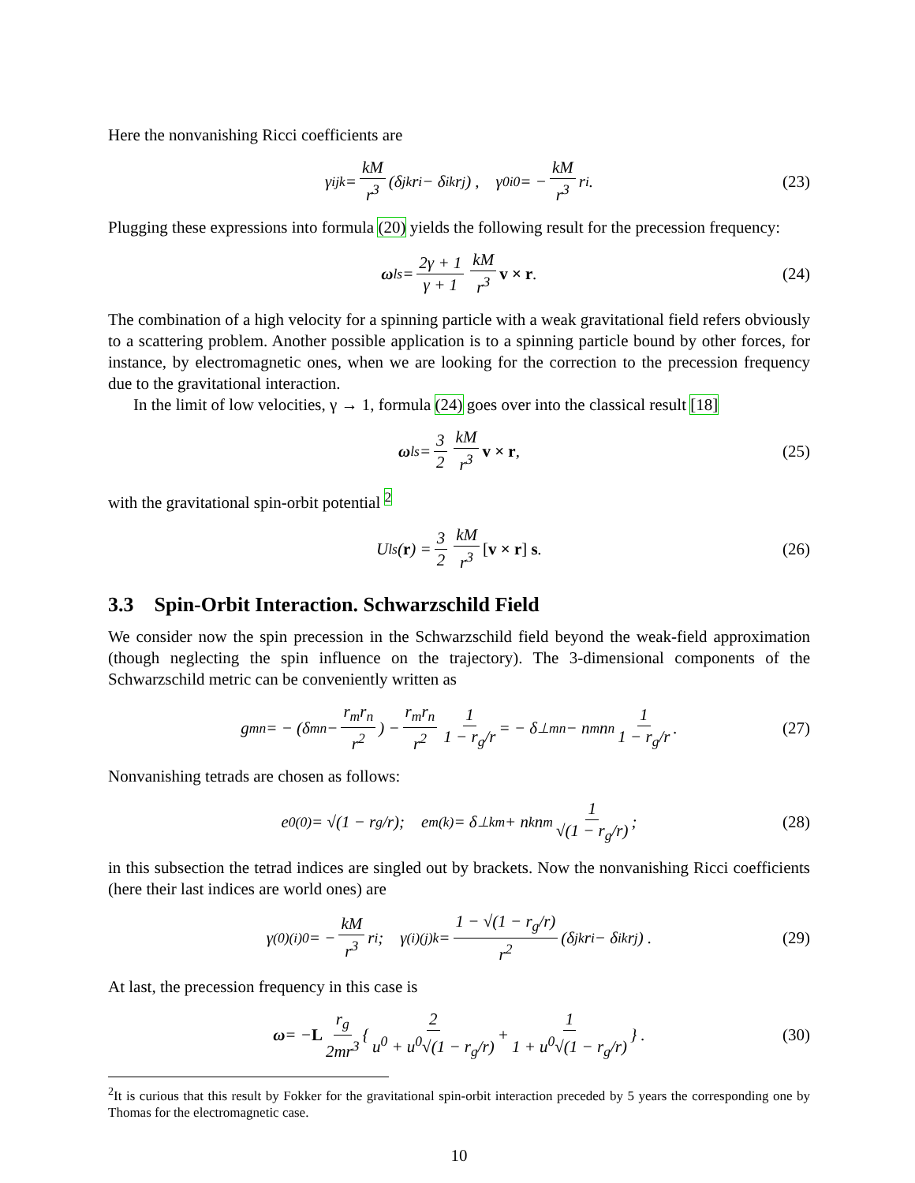Here the nonvanishing Ricci coefficients are
γ<sub>ijk</sub> = kM r<sup>3</sup> (δ<sub>jk</sub>r<sub>i</sub> − δ<sub>ik</sub>r<sub>j</sub>) , γ<sub>0i0</sub> = − kM r<sup>3</sup> r<sub>i</sub> . (23)
Plugging these expressions into formula (20) yields the following result for the precession frequency:
ω<sub>ls</sub> = 2γ + 1 γ + 1 kM r<sup>3</sup> v × r . (24)
The combination of a high velocity for a spinning particle with a weak gravitational field refers obviously to a scattering problem. Another possible application is to a spinning particle bound by other forces, for instance, by electromagnetic ones, when we are looking for the correction to the precession frequency due to the gravitational interaction.
In the limit of low velocities, γ → 1, formula (24) goes over into the classical result [18]
ω<sub>ls</sub> = 3 2 kM r<sup>3</sup> v × r , (25)
with the gravitational spin-orbit potential <sup>2</sup>
U<sub>ls</sub>(r) = 3 2 kM r<sup>3</sup> [v × r] s . (26)
3.3 Spin-Orbit Interaction. Schwarzschild Field
We consider now the spin precession in the Schwarzschild field beyond the weak-field approximation (though neglecting the spin influence on the trajectory). The 3-dimensional components of the Schwarzschild metric can be conveniently written as
g<sub>mn</sub> = − (δ<sub>mn</sub> − r<sub>m</sub>r<sub>n</sub> r<sup>2</sup>) − r<sub>m</sub>r<sub>n</sub> r<sup>2</sup> 1 1 − r<sub>g</sub>/r = − δ<sup>⊥</sup><sub>mn</sub> − n<sub>m</sub>n<sub>n</sub> 1 1 − r<sub>g</sub>/r . (27)
Nonvanishing tetrads are chosen as follows:
e<sub>0</sub><sup>(0)</sup> = √(1 − r<sub>g</sub>/r); e<sub>m</sub><sup>(k)</sup> = δ<sup>⊥</sup><sub>km</sub> + n<sub>k</sub>n<sub>m</sub> 1 √(1 − r<sub>g</sub>/r) ; (28)
in this subsection the tetrad indices are singled out by brackets. Now the nonvanishing Ricci coefficients (here their last indices are world ones) are
γ<sub>(0)(i)0</sub> = − kM r<sup>3</sup> r<sub>i</sub> ; γ<sub>(i)(j)k</sub> = 1 − √(1 − r<sub>g</sub>/r) r<sup>2</sup> (δ<sub>jk</sub>r<sub>i</sub> − δ<sub>ik</sub>r<sub>j</sub>) . (29)
At last, the precession frequency in this case is
ω = − L r<sub>g</sub> 2mr<sup>3</sup> { 2 u<sup>0</sup> + u<sup>0</sup>√(1 − r<sub>g</sub>/r) + 1 1 + u<sup>0</sup>√(1 − r<sub>g</sub>/r) } . (30)
<sup>2</sup> It is curious that this result by Fokker for the gravitational spin-orbit interaction preceded by 5 years the corresponding one by Thomas for the electromagnetic case.
10